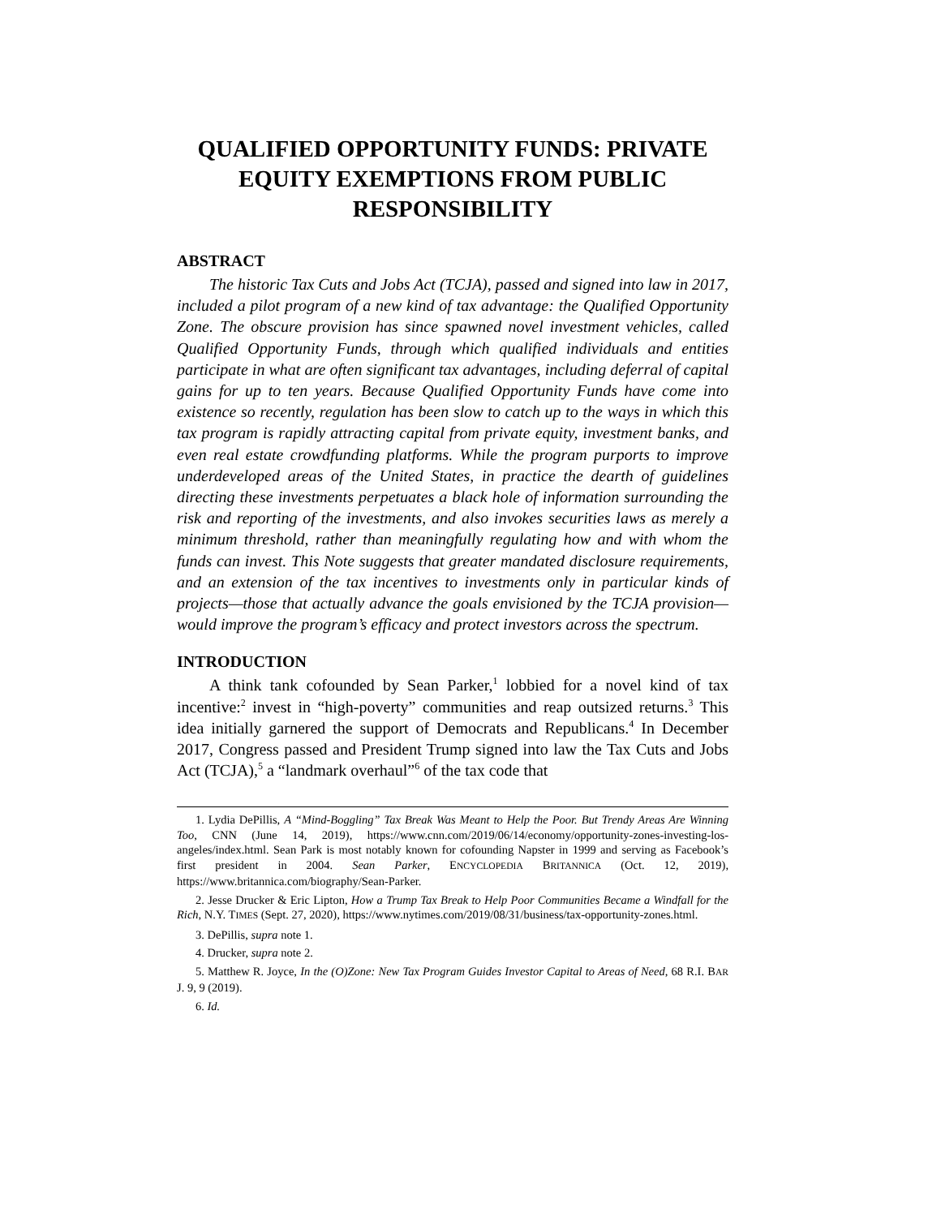QUALIFIED OPPORTUNITY FUNDS: PRIVATE EQUITY EXEMPTIONS FROM PUBLIC RESPONSIBILITY
ABSTRACT
The historic Tax Cuts and Jobs Act (TCJA), passed and signed into law in 2017, included a pilot program of a new kind of tax advantage: the Qualified Opportunity Zone. The obscure provision has since spawned novel investment vehicles, called Qualified Opportunity Funds, through which qualified individuals and entities participate in what are often significant tax advantages, including deferral of capital gains for up to ten years. Because Qualified Opportunity Funds have come into existence so recently, regulation has been slow to catch up to the ways in which this tax program is rapidly attracting capital from private equity, investment banks, and even real estate crowdfunding platforms. While the program purports to improve underdeveloped areas of the United States, in practice the dearth of guidelines directing these investments perpetuates a black hole of information surrounding the risk and reporting of the investments, and also invokes securities laws as merely a minimum threshold, rather than meaningfully regulating how and with whom the funds can invest. This Note suggests that greater mandated disclosure requirements, and an extension of the tax incentives to investments only in particular kinds of projects—those that actually advance the goals envisioned by the TCJA provision—would improve the program’s efficacy and protect investors across the spectrum.
INTRODUCTION
A think tank cofounded by Sean Parker,<sup>1</sup> lobbied for a novel kind of tax incentive:<sup>2</sup> invest in “high-poverty” communities and reap outsized returns.<sup>3</sup> This idea initially garnered the support of Democrats and Republicans.<sup>4</sup> In December 2017, Congress passed and President Trump signed into law the Tax Cuts and Jobs Act (TCJA),<sup>5</sup> a “landmark overhaul”<sup>6</sup> of the tax code that
1. Lydia DePillis, A “Mind-Boggling” Tax Break Was Meant to Help the Poor. But Trendy Areas Are Winning Too, CNN (June 14, 2019), https://www.cnn.com/2019/06/14/economy/opportunity-zones-investing-los-angeles/index.html. Sean Park is most notably known for cofounding Napster in 1999 and serving as Facebook’s first president in 2004. Sean Parker, ENCYCLOPEDIA BRITANNICA (Oct. 12, 2019), https://www.britannica.com/biography/Sean-Parker.
2. Jesse Drucker & Eric Lipton, How a Trump Tax Break to Help Poor Communities Became a Windfall for the Rich, N.Y. TIMES (Sept. 27, 2020), https://www.nytimes.com/2019/08/31/business/tax-opportunity-zones.html.
3. DePillis, supra note 1.
4. Drucker, supra note 2.
5. Matthew R. Joyce, In the (O)Zone: New Tax Program Guides Investor Capital to Areas of Need, 68 R.I. BAR J. 9, 9 (2019).
6. Id.